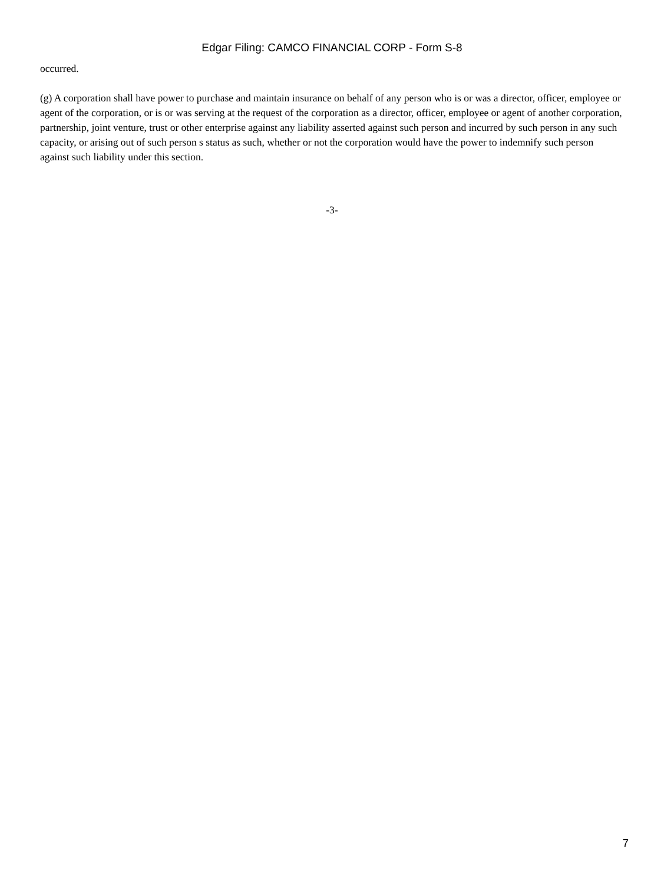Edgar Filing: CAMCO FINANCIAL CORP - Form S-8
occurred.
(g) A corporation shall have power to purchase and maintain insurance on behalf of any person who is or was a director, officer, employee or agent of the corporation, or is or was serving at the request of the corporation as a director, officer, employee or agent of another corporation, partnership, joint venture, trust or other enterprise against any liability asserted against such person and incurred by such person in any such capacity, or arising out of such person s status as such, whether or not the corporation would have the power to indemnify such person against such liability under this section.
-3-
7